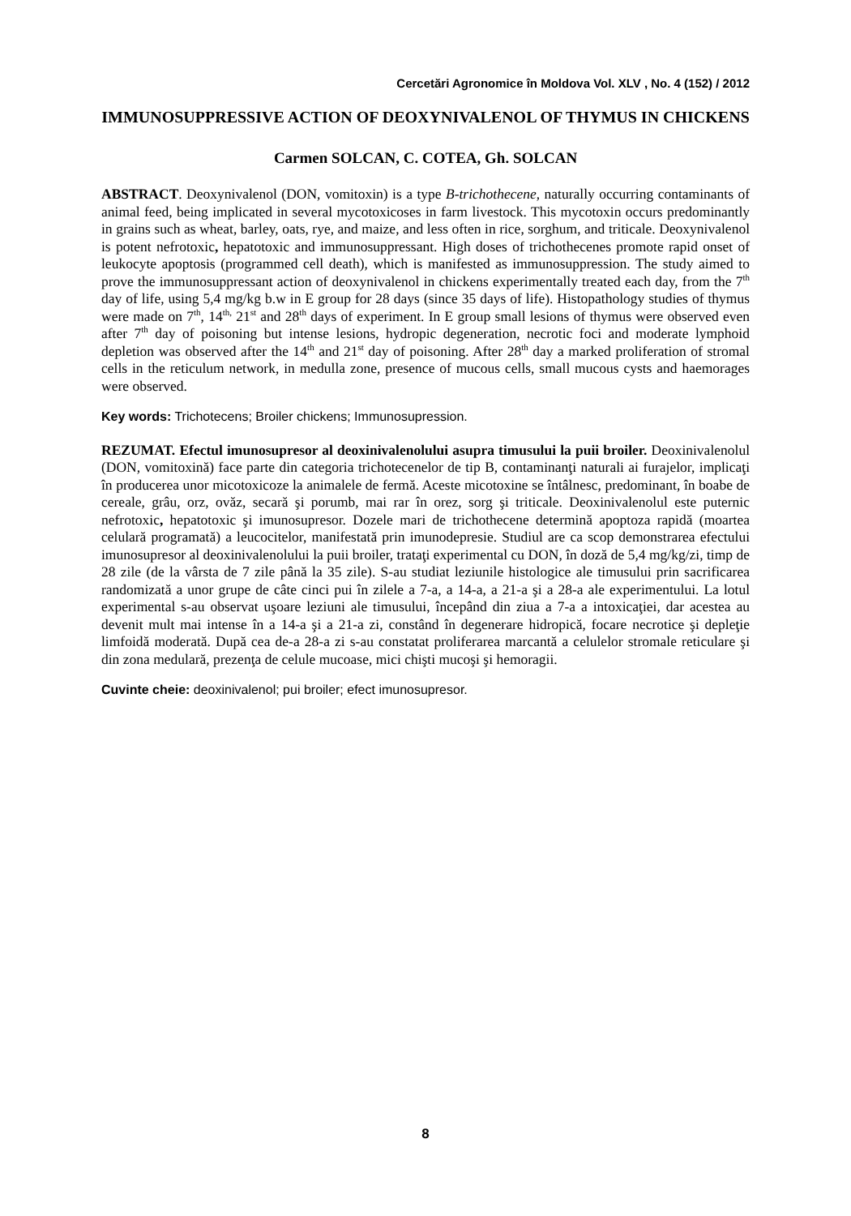Cercetări Agronomice în Moldova Vol. XLV , No. 4 (152) / 2012
IMMUNOSUPPRESSIVE ACTION OF DEOXYNIVALENOL OF THYMUS IN CHICKENS
Carmen SOLCAN, C. COTEA, Gh. SOLCAN
ABSTRACT. Deoxynivalenol (DON, vomitoxin) is a type B-trichothecene, naturally occurring contaminants of animal feed, being implicated in several mycotoxicoses in farm livestock. This mycotoxin occurs predominantly in grains such as wheat, barley, oats, rye, and maize, and less often in rice, sorghum, and triticale. Deoxynivalenol is potent nefrotoxic, hepatotoxic and immunosuppressant. High doses of trichothecenes promote rapid onset of leukocyte apoptosis (programmed cell death), which is manifested as immunosuppression. The study aimed to prove the immunosuppressant action of deoxynivalenol in chickens experimentally treated each day, from the 7<sup>th</sup> day of life, using 5,4 mg/kg b.w in E group for 28 days (since 35 days of life). Histopathology studies of thymus were made on 7<sup>th</sup>, 14<sup>th,</sup> 21<sup>st</sup> and 28<sup>th</sup> days of experiment. In E group small lesions of thymus were observed even after 7<sup>th</sup> day of poisoning but intense lesions, hydropic degeneration, necrotic foci and moderate lymphoid depletion was observed after the 14<sup>th</sup> and 21<sup>st</sup> day of poisoning. After 28<sup>th</sup> day a marked proliferation of stromal cells in the reticulum network, in medulla zone, presence of mucous cells, small mucous cysts and haemorages were observed.
Key words: Trichotecens; Broiler chickens; Immunosupression.
REZUMAT. Efectul imunosupresor al deoxinivalenolului asupra timusului la puii broiler. Deoxinivalenolul (DON, vomitoxină) face parte din categoria trichotecenelor de tip B, contaminanţi naturali ai furajelor, implicaţi în producerea unor micotoxicoze la animalele de fermă. Aceste micotoxine se întâlnesc, predominant, în boabe de cereale, grâu, orz, ovăz, secară şi porumb, mai rar în orez, sorg şi triticale. Deoxinivalenolul este puternic nefrotoxic, hepatotoxic şi imunosupresor. Dozele mari de trichothecene determină apoptoza rapidă (moartea celulară programată) a leucocitelor, manifestată prin imunodepresie. Studiul are ca scop demonstrarea efectului imunosupresor al deoxinivalenolului la puii broiler, trataţi experimental cu DON, în doză de 5,4 mg/kg/zi, timp de 28 zile (de la vârsta de 7 zile până la 35 zile). S-au studiat leziunile histologice ale timusului prin sacrificarea randomizată a unor grupe de câte cinci pui în zilele a 7-a, a 14-a, a 21-a şi a 28-a ale experimentului. La lotul experimental s-au observat uşoare leziuni ale timusului, începând din ziua a 7-a a intoxicaţiei, dar acestea au devenit mult mai intense în a 14-a şi a 21-a zi, constând în degenerare hidropică, focare necrotice şi depleţie limfoidă moderată. După cea de-a 28-a zi s-au constatat proliferarea marcantă a celulelor stromale reticulare şi din zona medulară, prezenţa de celule mucoase, mici chişti mucoşi şi hemoragii.
Cuvinte cheie: deoxinivalenol; pui broiler; efect imunosupresor.
8